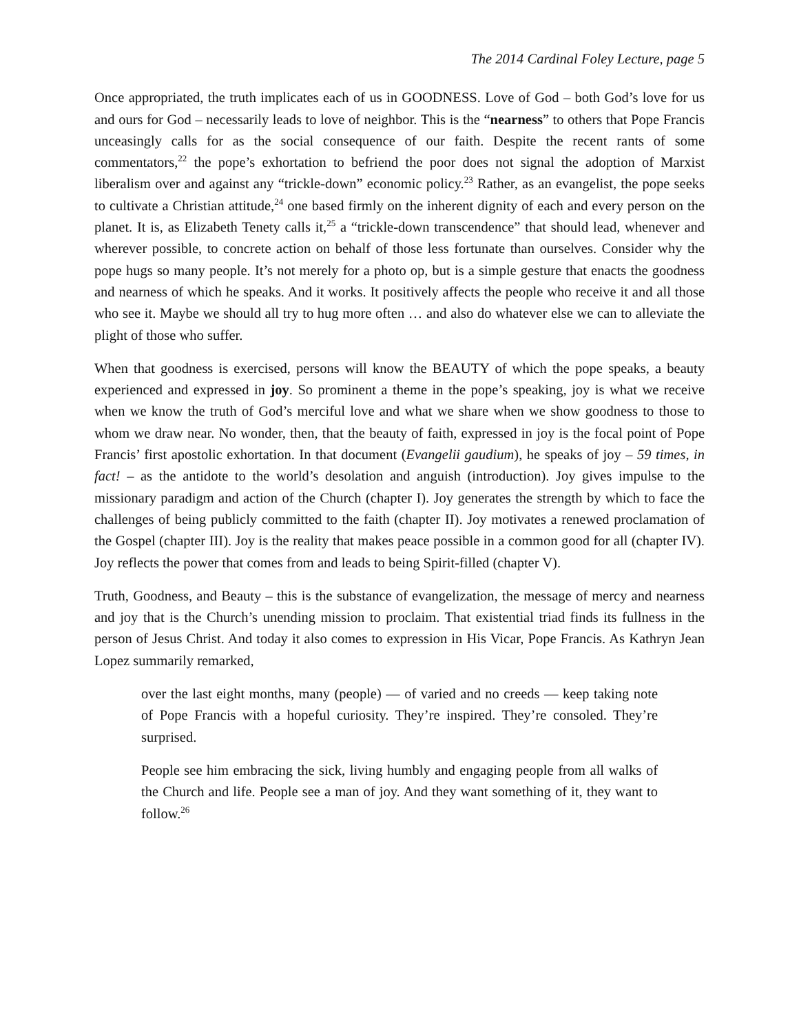The 2014 Cardinal Foley Lecture, page 5
Once appropriated, the truth implicates each of us in GOODNESS. Love of God – both God’s love for us and ours for God – necessarily leads to love of neighbor. This is the “nearness” to others that Pope Francis unceasingly calls for as the social consequence of our faith. Despite the recent rants of some commentators,<sup>22</sup> the pope’s exhortation to befriend the poor does not signal the adoption of Marxist liberalism over and against any “trickle-down” economic policy.<sup>23</sup> Rather, as an evangelist, the pope seeks to cultivate a Christian attitude,<sup>24</sup> one based firmly on the inherent dignity of each and every person on the planet. It is, as Elizabeth Tenety calls it,<sup>25</sup> a “trickle-down transcendence” that should lead, whenever and wherever possible, to concrete action on behalf of those less fortunate than ourselves. Consider why the pope hugs so many people. It’s not merely for a photo op, but is a simple gesture that enacts the goodness and nearness of which he speaks. And it works. It positively affects the people who receive it and all those who see it. Maybe we should all try to hug more often … and also do whatever else we can to alleviate the plight of those who suffer.
When that goodness is exercised, persons will know the BEAUTY of which the pope speaks, a beauty experienced and expressed in joy. So prominent a theme in the pope’s speaking, joy is what we receive when we know the truth of God’s merciful love and what we share when we show goodness to those to whom we draw near. No wonder, then, that the beauty of faith, expressed in joy is the focal point of Pope Francis’ first apostolic exhortation. In that document (Evangelii gaudium), he speaks of joy – 59 times, in fact! – as the antidote to the world’s desolation and anguish (introduction). Joy gives impulse to the missionary paradigm and action of the Church (chapter I). Joy generates the strength by which to face the challenges of being publicly committed to the faith (chapter II). Joy motivates a renewed proclamation of the Gospel (chapter III). Joy is the reality that makes peace possible in a common good for all (chapter IV). Joy reflects the power that comes from and leads to being Spirit-filled (chapter V).
Truth, Goodness, and Beauty – this is the substance of evangelization, the message of mercy and nearness and joy that is the Church’s unending mission to proclaim. That existential triad finds its fullness in the person of Jesus Christ. And today it also comes to expression in His Vicar, Pope Francis. As Kathryn Jean Lopez summarily remarked,
over the last eight months, many (people) — of varied and no creeds — keep taking note of Pope Francis with a hopeful curiosity. They’re inspired. They’re consoled. They’re surprised.
People see him embracing the sick, living humbly and engaging people from all walks of the Church and life. People see a man of joy. And they want something of it, they want to follow.<sup>26</sup>